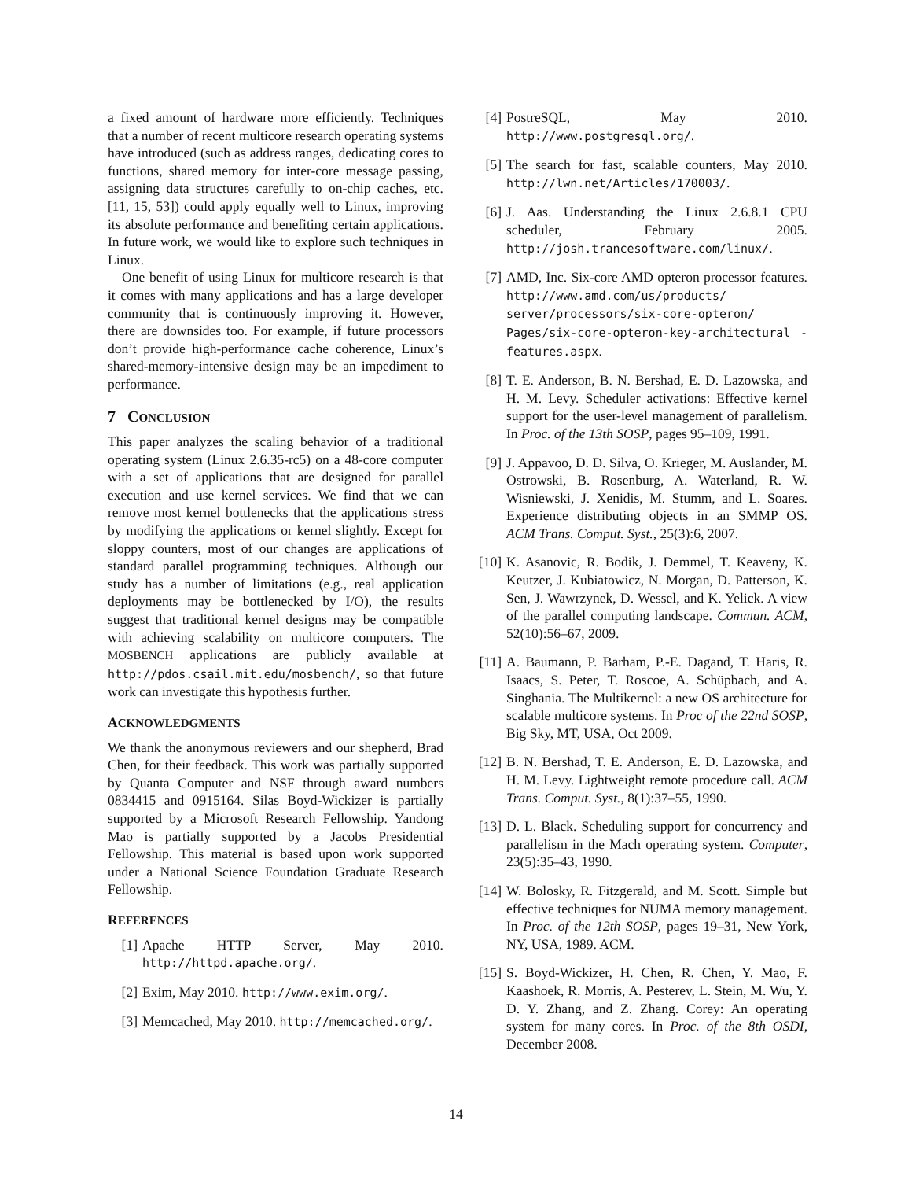a fixed amount of hardware more efficiently. Techniques that a number of recent multicore research operating systems have introduced (such as address ranges, dedicating cores to functions, shared memory for inter-core message passing, assigning data structures carefully to on-chip caches, etc. [11, 15, 53]) could apply equally well to Linux, improving its absolute performance and benefiting certain applications. In future work, we would like to explore such techniques in Linux.
One benefit of using Linux for multicore research is that it comes with many applications and has a large developer community that is continuously improving it. However, there are downsides too. For example, if future processors don’t provide high-performance cache coherence, Linux’s shared-memory-intensive design may be an impediment to performance.
7 CONCLUSION
This paper analyzes the scaling behavior of a traditional operating system (Linux 2.6.35-rc5) on a 48-core computer with a set of applications that are designed for parallel execution and use kernel services. We find that we can remove most kernel bottlenecks that the applications stress by modifying the applications or kernel slightly. Except for sloppy counters, most of our changes are applications of standard parallel programming techniques. Although our study has a number of limitations (e.g., real application deployments may be bottlenecked by I/O), the results suggest that traditional kernel designs may be compatible with achieving scalability on multicore computers. The MOSBENCH applications are publicly available at http://pdos.csail.mit.edu/mosbench/, so that future work can investigate this hypothesis further.
ACKNOWLEDGMENTS
We thank the anonymous reviewers and our shepherd, Brad Chen, for their feedback. This work was partially supported by Quanta Computer and NSF through award numbers 0834415 and 0915164. Silas Boyd-Wickizer is partially supported by a Microsoft Research Fellowship. Yandong Mao is partially supported by a Jacobs Presidential Fellowship. This material is based upon work supported under a National Science Foundation Graduate Research Fellowship.
REFERENCES
[1] Apache HTTP Server, May 2010. http://httpd.apache.org/.
[2] Exim, May 2010. http://www.exim.org/.
[3] Memcached, May 2010. http://memcached.org/.
[4] PostreSQL, May 2010. http://www.postgresql.org/.
[5] The search for fast, scalable counters, May 2010. http://lwn.net/Articles/170003/.
[6] J. Aas. Understanding the Linux 2.6.8.1 CPU scheduler, February 2005. http://josh.trancesoftware.com/linux/.
[7] AMD, Inc. Six-core AMD opteron processor features. http://www.amd.com/us/products/ server/processors/six-core-opteron/ Pages/six-core-opteron-key-architectural -features.aspx.
[8] T. E. Anderson, B. N. Bershad, E. D. Lazowska, and H. M. Levy. Scheduler activations: Effective kernel support for the user-level management of parallelism. In Proc. of the 13th SOSP, pages 95–109, 1991.
[9] J. Appavoo, D. D. Silva, O. Krieger, M. Auslander, M. Ostrowski, B. Rosenburg, A. Waterland, R. W. Wisniewski, J. Xenidis, M. Stumm, and L. Soares. Experience distributing objects in an SMMP OS. ACM Trans. Comput. Syst., 25(3):6, 2007.
[10]
K. Asanovic, R. Bodik, J. Demmel, T. Keaveny, K. Keutzer, J. Kubiatowicz, N. Morgan, D. Patterson, K. Sen, J. Wawrzynek, D. Wessel, and K. Yelick. A view of the parallel computing landscape. Commun. ACM, 52(10):56–67, 2009.
[11]
A. Baumann, P. Barham, P.-E. Dagand, T. Haris, R. Isaacs, S. Peter, T. Roscoe, A. Schüpbach, and A. Singhania. The Multikernel: a new OS architecture for scalable multicore systems. In Proc of the 22nd SOSP, Big Sky, MT, USA, Oct 2009.
[12]
B. N. Bershad, T. E. Anderson, E. D. Lazowska, and H. M. Levy. Lightweight remote procedure call. ACM Trans. Comput. Syst., 8(1):37–55, 1990.
[13]
D. L. Black. Scheduling support for concurrency and parallelism in the Mach operating system. Computer, 23(5):35–43, 1990.
[14]
W. Bolosky, R. Fitzgerald, and M. Scott. Simple but effective techniques for NUMA memory management. In Proc. of the 12th SOSP, pages 19–31, New York, NY, USA, 1989. ACM.
[15]
S. Boyd-Wickizer, H. Chen, R. Chen, Y. Mao, F. Kaashoek, R. Morris, A. Pesterev, L. Stein, M. Wu, Y. D. Y. Zhang, and Z. Zhang. Corey: An operating system for many cores. In Proc. of the 8th OSDI, December 2008.
14